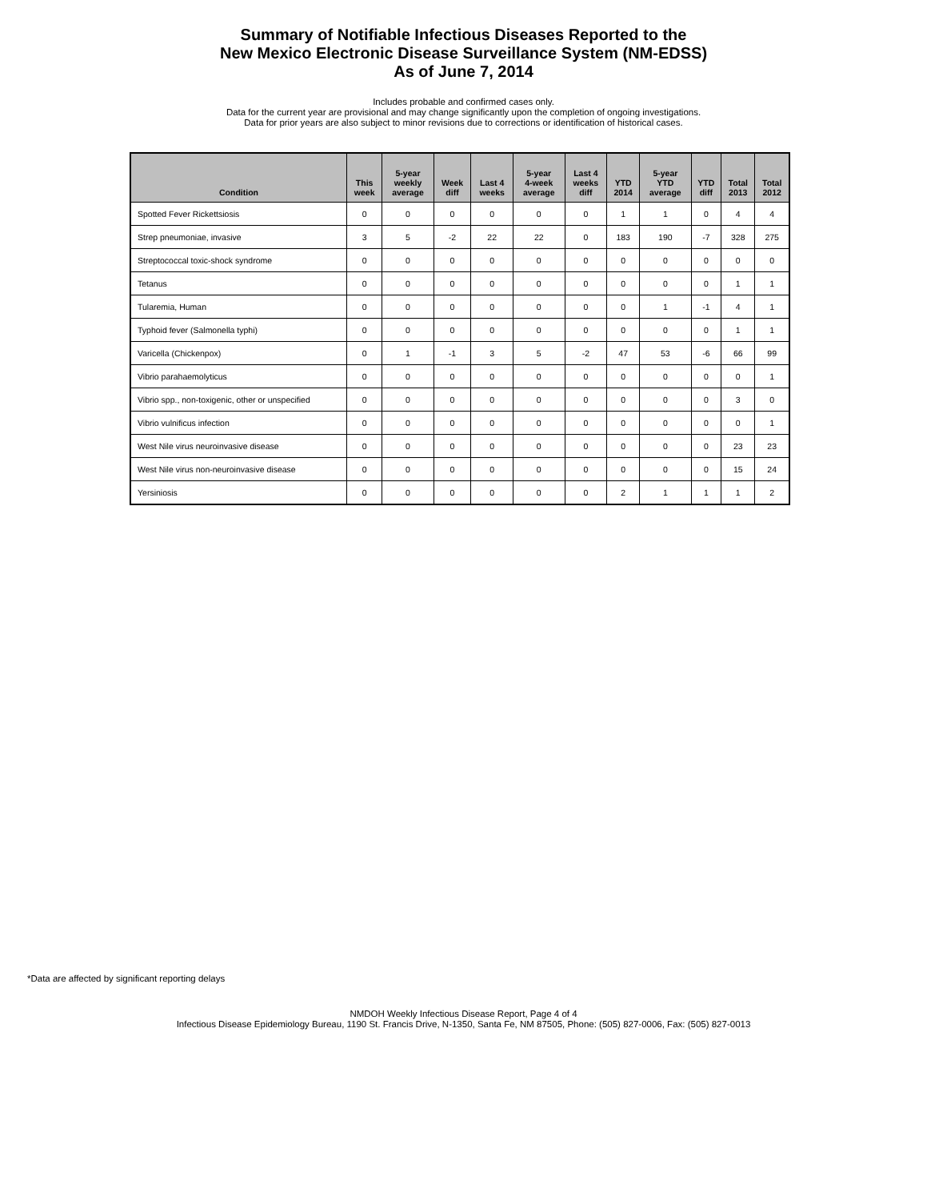Summary of Notifiable Infectious Diseases Reported to the
New Mexico Electronic Disease Surveillance System (NM-EDSS)
As of June 7, 2014
Includes probable and confirmed cases only.
Data for the current year are provisional and may change significantly upon the completion of ongoing investigations.
Data for prior years are also subject to minor revisions due to corrections or identification of historical cases.
| Condition | This week | 5-year weekly average | Week diff | Last 4 weeks | 5-year 4-week average | Last 4 weeks diff | YTD 2014 | 5-year YTD average | YTD diff | Total 2013 | Total 2012 |
| --- | --- | --- | --- | --- | --- | --- | --- | --- | --- | --- | --- |
| Spotted Fever Rickettsiosis | 0 | 0 | 0 | 0 | 0 | 0 | 1 | 1 | 0 | 4 | 4 |
| Strep pneumoniae, invasive | 3 | 5 | -2 | 22 | 22 | 0 | 183 | 190 | -7 | 328 | 275 |
| Streptococcal toxic-shock syndrome | 0 | 0 | 0 | 0 | 0 | 0 | 0 | 0 | 0 | 0 | 0 |
| Tetanus | 0 | 0 | 0 | 0 | 0 | 0 | 0 | 0 | 0 | 1 | 1 |
| Tularemia, Human | 0 | 0 | 0 | 0 | 0 | 0 | 0 | 1 | -1 | 4 | 1 |
| Typhoid fever (Salmonella typhi) | 0 | 0 | 0 | 0 | 0 | 0 | 0 | 0 | 0 | 1 | 1 |
| Varicella (Chickenpox) | 0 | 1 | -1 | 3 | 5 | -2 | 47 | 53 | -6 | 66 | 99 |
| Vibrio parahaemolyticus | 0 | 0 | 0 | 0 | 0 | 0 | 0 | 0 | 0 | 0 | 1 |
| Vibrio spp., non-toxigenic, other or unspecified | 0 | 0 | 0 | 0 | 0 | 0 | 0 | 0 | 0 | 3 | 0 |
| Vibrio vulnificus infection | 0 | 0 | 0 | 0 | 0 | 0 | 0 | 0 | 0 | 0 | 1 |
| West Nile virus neuroinvasive disease | 0 | 0 | 0 | 0 | 0 | 0 | 0 | 0 | 0 | 23 | 23 |
| West Nile virus non-neuroinvasive disease | 0 | 0 | 0 | 0 | 0 | 0 | 0 | 0 | 0 | 15 | 24 |
| Yersiniosis | 0 | 0 | 0 | 0 | 0 | 0 | 2 | 1 | 1 | 1 | 2 |
*Data are affected by significant reporting delays
NMDOH Weekly Infectious Disease Report, Page 4 of 4
Infectious Disease Epidemiology Bureau, 1190 St. Francis Drive, N-1350, Santa Fe, NM 87505, Phone: (505) 827-0006, Fax: (505) 827-0013